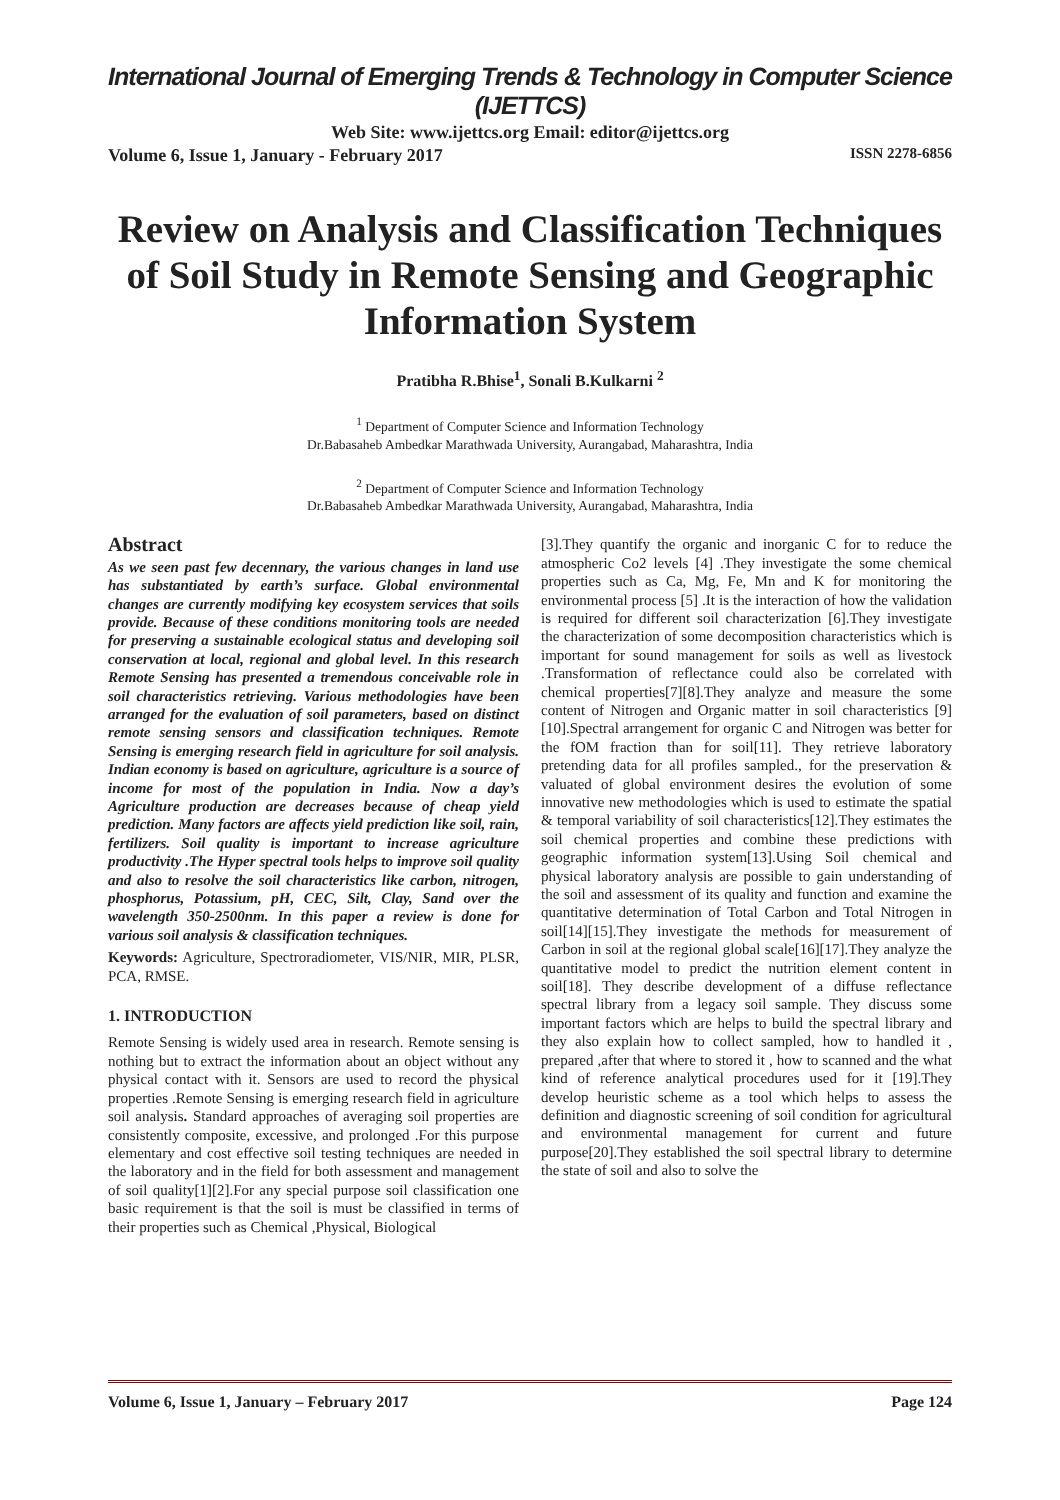International Journal of Emerging Trends & Technology in Computer Science (IJETTCS)
Web Site: www.ijettcs.org Email: editor@ijettcs.org
Volume 6, Issue 1, January - February 2017 ISSN 2278-6856
Review on Analysis and Classification Techniques of Soil Study in Remote Sensing and Geographic Information System
Pratibha R.Bhise<sup>1</sup>, Sonali B.Kulkarni <sup>2</sup>
<sup>1</sup> Department of Computer Science and Information Technology
Dr.Babasaheb Ambedkar Marathwada University, Aurangabad, Maharashtra, India
<sup>2</sup> Department of Computer Science and Information Technology
Dr.Babasaheb Ambedkar Marathwada University, Aurangabad, Maharashtra, India
Abstract
As we seen past few decennary, the various changes in land use has substantiated by earth’s surface. Global environmental changes are currently modifying key ecosystem services that soils provide. Because of these conditions monitoring tools are needed for preserving a sustainable ecological status and developing soil conservation at local, regional and global level. In this research Remote Sensing has presented a tremendous conceivable role in soil characteristics retrieving. Various methodologies have been arranged for the evaluation of soil parameters, based on distinct remote sensing sensors and classification techniques. Remote Sensing is emerging research field in agriculture for soil analysis. Indian economy is based on agriculture, agriculture is a source of income for most of the population in India. Now a day’s Agriculture production are decreases because of cheap yield prediction. Many factors are affects yield prediction like soil, rain, fertilizers. Soil quality is important to increase agriculture productivity .The Hyper spectral tools helps to improve soil quality and also to resolve the soil characteristics like carbon, nitrogen, phosphorus, Potassium, pH, CEC, Silt, Clay, Sand over the wavelength 350-2500nm. In this paper a review is done for various soil analysis & classification techniques.
Keywords: Agriculture, Spectroradiometer, VIS/NIR, MIR, PLSR, PCA, RMSE.
1. INTRODUCTION
Remote Sensing is widely used area in research. Remote sensing is nothing but to extract the information about an object without any physical contact with it. Sensors are used to record the physical properties .Remote Sensing is emerging research field in agriculture soil analysis. Standard approaches of averaging soil properties are consistently composite, excessive, and prolonged .For this purpose elementary and cost effective soil testing techniques are needed in the laboratory and in the field for both assessment and management of soil quality[1][2].For any special purpose soil classification one basic requirement is that the soil is must be classified in terms of their properties such as Chemical ,Physical, Biological
[3].They quantify the organic and inorganic C for to reduce the atmospheric Co2 levels [4] .They investigate the some chemical properties such as Ca, Mg, Fe, Mn and K for monitoring the environmental process [5] .It is the interaction of how the validation is required for different soil characterization [6].They investigate the characterization of some decomposition characteristics which is important for sound management for soils as well as livestock .Transformation of reflectance could also be correlated with chemical properties[7][8].They analyze and measure the some content of Nitrogen and Organic matter in soil characteristics [9][10].Spectral arrangement for organic C and Nitrogen was better for the fOM fraction than for soil[11]. They retrieve laboratory pretending data for all profiles sampled., for the preservation & valuated of global environment desires the evolution of some innovative new methodologies which is used to estimate the spatial & temporal variability of soil characteristics[12].They estimates the soil chemical properties and combine these predictions with geographic information system[13].Using Soil chemical and physical laboratory analysis are possible to gain understanding of the soil and assessment of its quality and function and examine the quantitative determination of Total Carbon and Total Nitrogen in soil[14][15].They investigate the methods for measurement of Carbon in soil at the regional global scale[16][17].They analyze the quantitative model to predict the nutrition element content in soil[18]. They describe development of a diffuse reflectance spectral library from a legacy soil sample. They discuss some important factors which are helps to build the spectral library and they also explain how to collect sampled, how to handled it , prepared ,after that where to stored it , how to scanned and the what kind of reference analytical procedures used for it [19].They develop heuristic scheme as a tool which helps to assess the definition and diagnostic screening of soil condition for agricultural and environmental management for current and future purpose[20].They established the soil spectral library to determine the state of soil and also to solve the
Volume 6, Issue 1, January – February 2017 Page 124